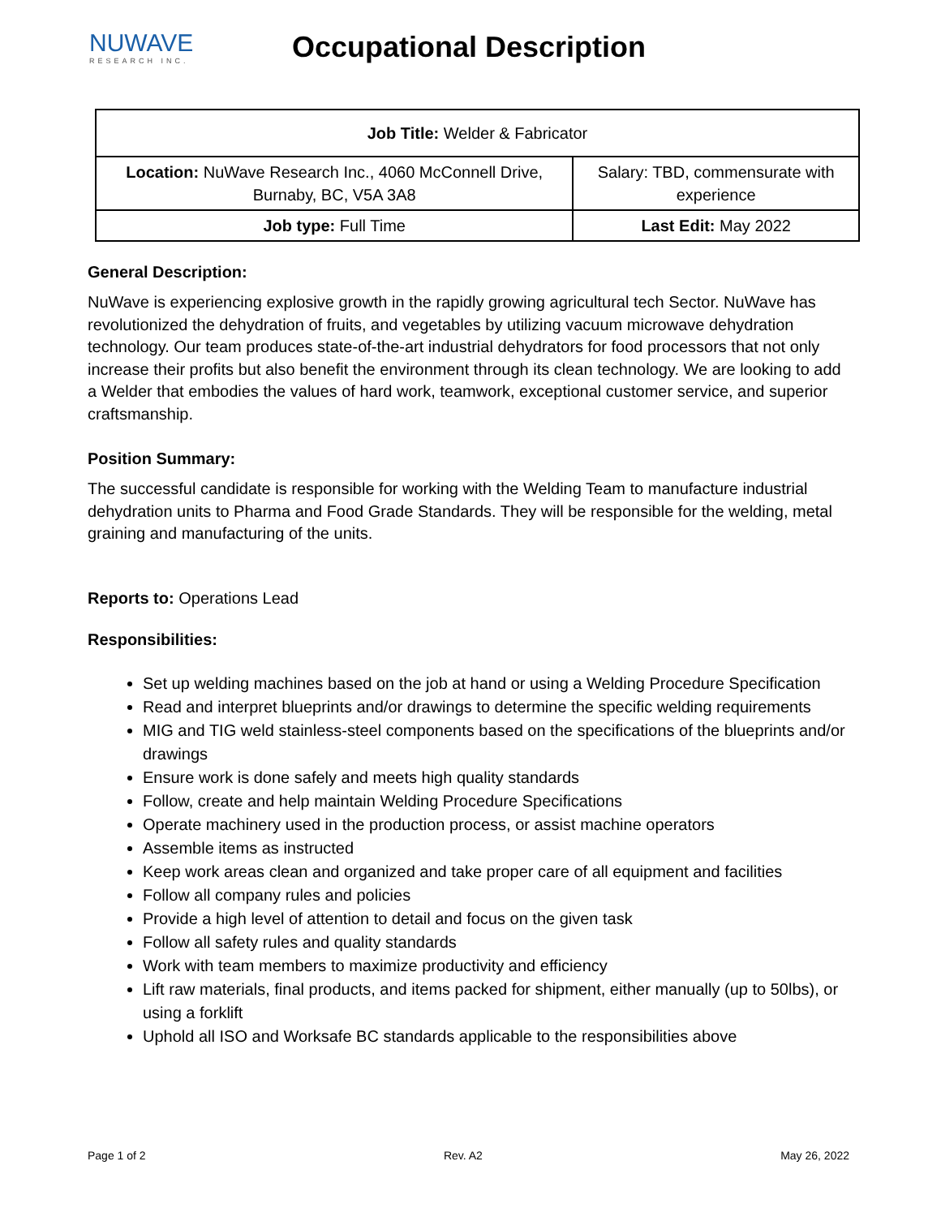NUWAVE
RESEARCH INC.
Occupational Description
| Job Title: Welder & Fabricator | |
| Location: NuWave Research Inc., 4060 McConnell Drive, Burnaby, BC, V5A 3A8 | Salary: TBD, commensurate with experience |
| Job type: Full Time | Last Edit: May 2022 |
General Description:
NuWave is experiencing explosive growth in the rapidly growing agricultural tech Sector. NuWave has revolutionized the dehydration of fruits, and vegetables by utilizing vacuum microwave dehydration technology. Our team produces state-of-the-art industrial dehydrators for food processors that not only increase their profits but also benefit the environment through its clean technology. We are looking to add a Welder that embodies the values of hard work, teamwork, exceptional customer service, and superior craftsmanship.
Position Summary:
The successful candidate is responsible for working with the Welding Team to manufacture industrial dehydration units to Pharma and Food Grade Standards. They will be responsible for the welding, metal graining and manufacturing of the units.
Reports to: Operations Lead
Responsibilities:
Set up welding machines based on the job at hand or using a Welding Procedure Specification
Read and interpret blueprints and/or drawings to determine the specific welding requirements
MIG and TIG weld stainless-steel components based on the specifications of the blueprints and/or drawings
Ensure work is done safely and meets high quality standards
Follow, create and help maintain Welding Procedure Specifications
Operate machinery used in the production process, or assist machine operators
Assemble items as instructed
Keep work areas clean and organized and take proper care of all equipment and facilities
Follow all company rules and policies
Provide a high level of attention to detail and focus on the given task
Follow all safety rules and quality standards
Work with team members to maximize productivity and efficiency
Lift raw materials, final products, and items packed for shipment, either manually (up to 50lbs), or using a forklift
Uphold all ISO and Worksafe BC standards applicable to the responsibilities above
Page 1 of 2 Rev. A2 May 26, 2022